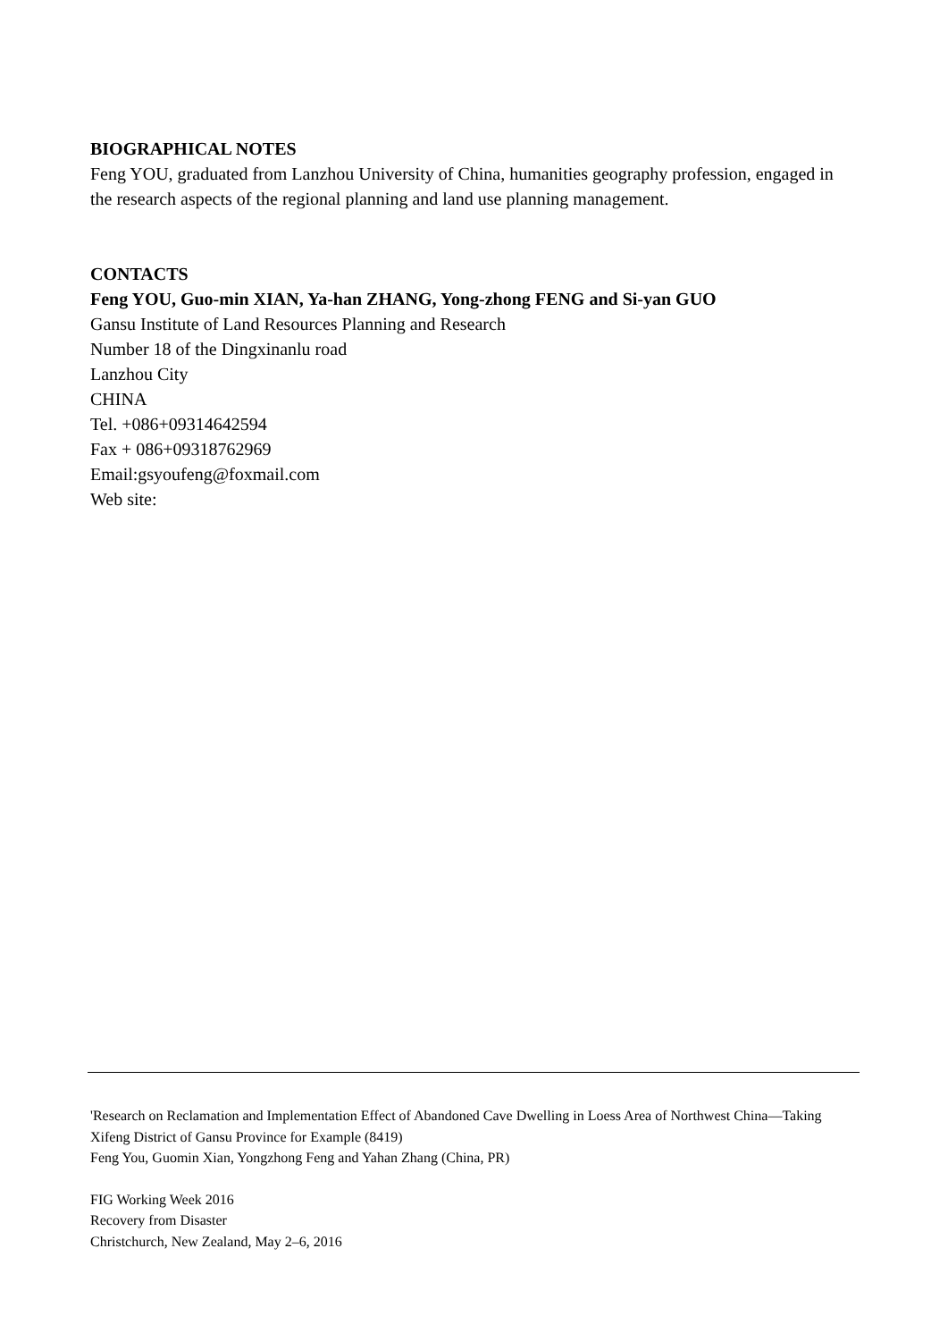BIOGRAPHICAL NOTES
Feng YOU, graduated from Lanzhou University of China, humanities geography profession, engaged in the research aspects of the regional planning and land use planning management.
CONTACTS
Feng YOU, Guo-min XIAN, Ya-han ZHANG, Yong-zhong FENG and Si-yan GUO
Gansu Institute of Land Resources Planning and Research
Number 18 of the Dingxinanlu road
Lanzhou City
CHINA
Tel. +086+09314642594
Fax + 086+09318762969
Email:gsyoufeng@foxmail.com
Web site:
'Research on Reclamation and Implementation Effect of Abandoned Cave Dwelling in Loess Area of Northwest China—Taking Xifeng District of Gansu Province for Example (8419)
Feng You, Guomin Xian, Yongzhong Feng and Yahan Zhang (China, PR)
FIG Working Week 2016
Recovery from Disaster
Christchurch, New Zealand, May 2–6, 2016